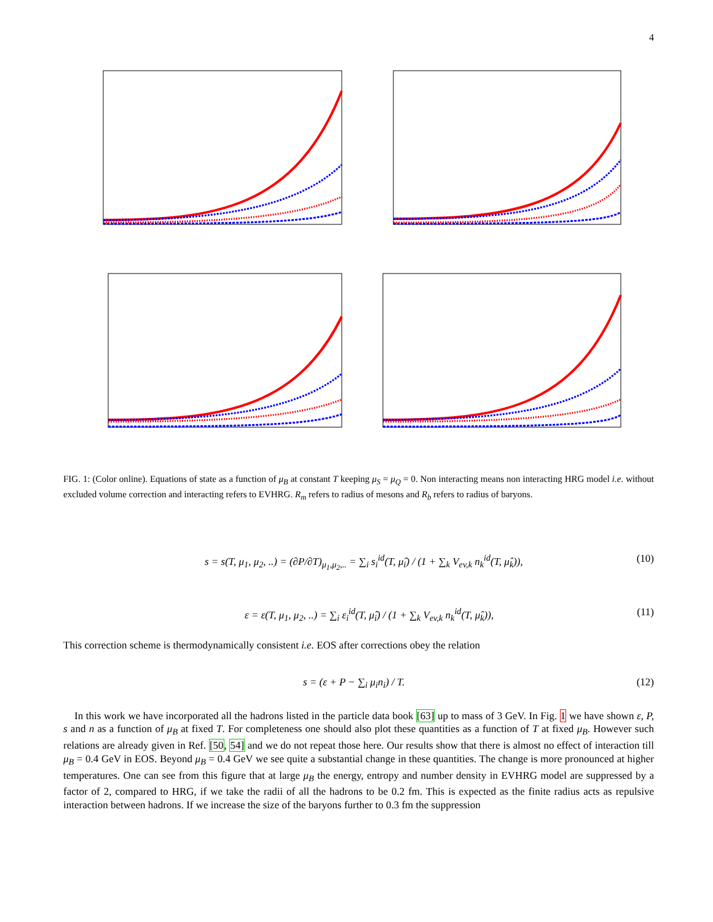4
FIG. 1: (Color online). Equations of state as a function of μ<sub>B</sub> at constant T keeping μ<sub>S</sub> = μ<sub>Q</sub> = 0. Non interacting means non interacting HRG model i.e. without excluded volume correction and interacting refers to EVHRG. R<sub>m</sub> refers to radius of mesons and R<sub>b</sub> refers to radius of baryons.
s = s(T, μ<sub>1</sub>, μ<sub>2</sub>, ..) = (∂P/∂T)<sub>μ<sub>1</sub>,μ<sub>2</sub>,..</sub> = ∑<sub>i</sub> s<sub>i</sub><sup>id</sup>(T, μ̂<sub>i</sub>) / (1 + ∑<sub>k</sub> V<sub>ev,k</sub> n<sub>k</sub><sup>id</sup>(T, μ̂<sub>k</sub>)), (10)
ε = ε(T, μ<sub>1</sub>, μ<sub>2</sub>, ..) = ∑<sub>i</sub> ε<sub>i</sub><sup>id</sup>(T, μ̂<sub>i</sub>) / (1 + ∑<sub>k</sub> V<sub>ev,k</sub> n<sub>k</sub><sup>id</sup>(T, μ̂<sub>k</sub>)), (11)
This correction scheme is thermodynamically consistent i.e. EOS after corrections obey the relation
s = (ε + P − ∑<sub>i</sub> μ<sub>i</sub>n<sub>i</sub>) / T. (12)
In this work we have incorporated all the hadrons listed in the particle data book [63] up to mass of 3 GeV. In Fig. 1 we have shown ε, P, s and n as a function of μ<sub>B</sub> at fixed T. For completeness one should also plot these quantities as a function of T at fixed μ<sub>B</sub>. However such relations are already given in Ref. [50, 54] and we do not repeat those here. Our results show that there is almost no effect of interaction till μ<sub>B</sub> = 0.4 GeV in EOS. Beyond μ<sub>B</sub> = 0.4 GeV we see quite a substantial change in these quantities. The change is more pronounced at higher temperatures. One can see from this figure that at large μ<sub>B</sub> the energy, entropy and number density in EVHRG model are suppressed by a factor of 2, compared to HRG, if we take the radii of all the hadrons to be 0.2 fm. This is expected as the finite radius acts as repulsive interaction between hadrons. If we increase the size of the baryons further to 0.3 fm the suppression